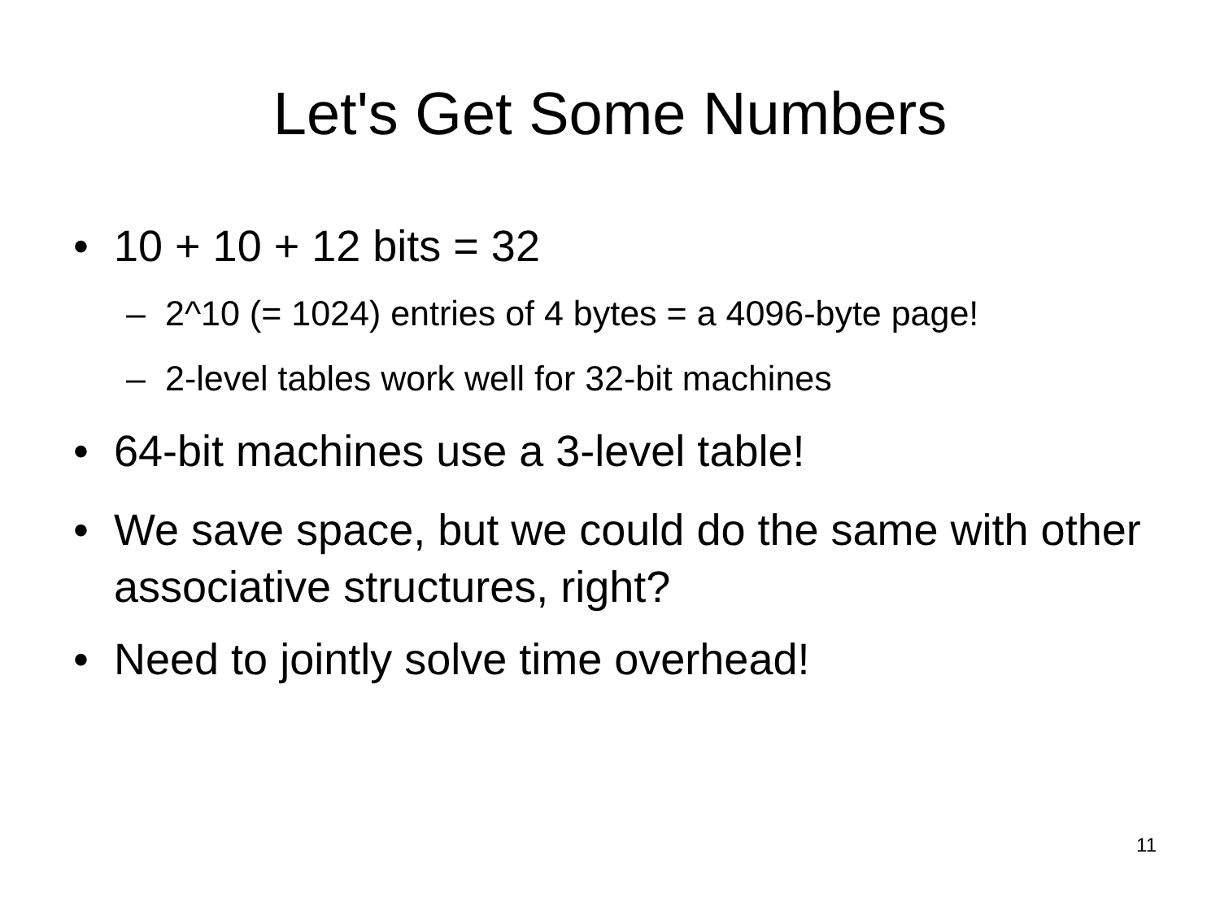Let's Get Some Numbers
• 10 + 10 + 12 bits = 32
– 2^10 (= 1024) entries of 4 bytes = a 4096-byte page!
– 2-level tables work well for 32-bit machines
• 64-bit machines use a 3-level table!
• We save space, but we could do the same with other associative structures, right?
• Need to jointly solve time overhead!
11